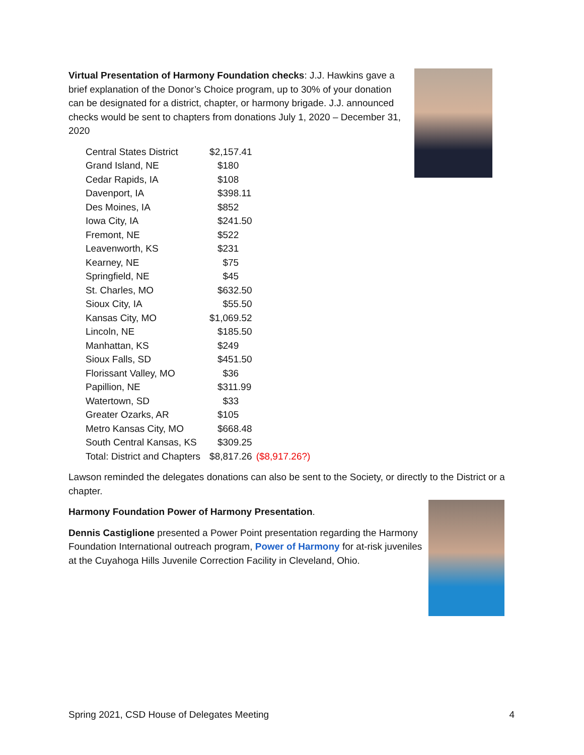Virtual Presentation of Harmony Foundation checks: J.J. Hawkins gave a brief explanation of the Donor’s Choice program, up to 30% of your donation can be designated for a district, chapter, or harmony brigade. J.J. announced checks would be sent to chapters from donations July 1, 2020 – December 31, 2020
| Central States District | $2,157.41 | |
| Grand Island, NE | $180 | |
| Cedar Rapids, IA | $108 | |
| Davenport, IA | $398.11 | |
| Des Moines, IA | $852 | |
| Iowa City, IA | $241.50 | |
| Fremont, NE | $522 | |
| Leavenworth, KS | $231 | |
| Kearney, NE | $75 | |
| Springfield, NE | $45 | |
| St. Charles, MO | $632.50 | |
| Sioux City, IA | $55.50 | |
| Kansas City, MO | $1,069.52 | |
| Lincoln, NE | $185.50 | |
| Manhattan, KS | $249 | |
| Sioux Falls, SD | $451.50 | |
| Florissant Valley, MO | $36 | |
| Papillion, NE | $311.99 | |
| Watertown, SD | $33 | |
| Greater Ozarks, AR | $105 | |
| Metro Kansas City, MO | $668.48 | |
| South Central Kansas, KS | $309.25 | |
| Total: District and Chapters | $8,817.26 | ($8,917.26?) |
Lawson reminded the delegates donations can also be sent to the Society, or directly to the District or a chapter.
Harmony Foundation Power of Harmony Presentation.
Dennis Castiglione presented a Power Point presentation regarding the Harmony Foundation International outreach program, Power of Harmony for at-risk juveniles at the Cuyahoga Hills Juvenile Correction Facility in Cleveland, Ohio.
Spring 2021, CSD House of Delegates Meeting 4